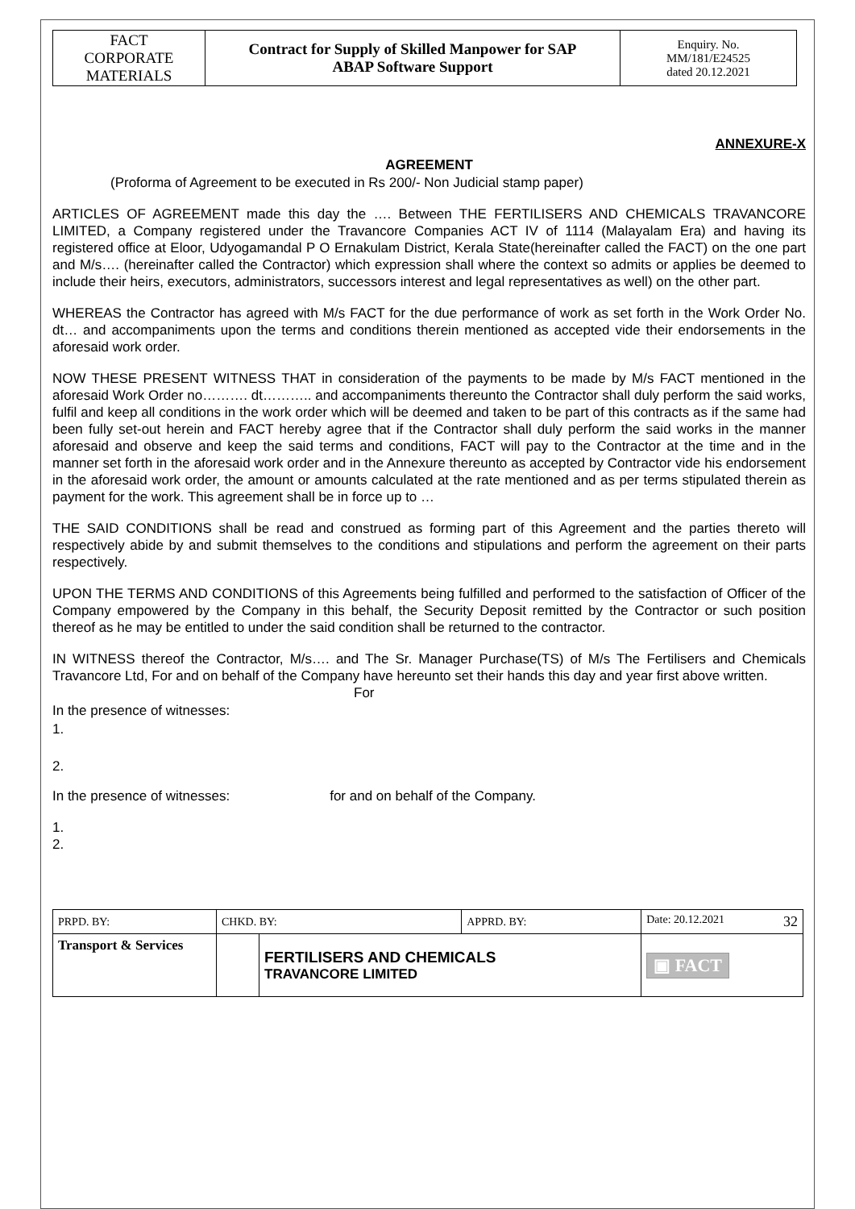| FACT CORPORATE MATERIALS | Contract for Supply of Skilled Manpower for SAP ABAP Software Support | Enquiry. No. MM/181/E24525 dated 20.12.2021 |
ANNEXURE-X
AGREEMENT
(Proforma of Agreement to be executed in Rs 200/- Non Judicial stamp paper)
ARTICLES OF AGREEMENT made this day the …. Between THE FERTILISERS AND CHEMICALS TRAVANCORE LIMITED, a Company registered under the Travancore Companies ACT IV of 1114 (Malayalam Era) and having its registered office at Eloor, Udyogamandal P O Ernakulam District, Kerala State(hereinafter called the FACT) on the one part and M/s…. (hereinafter called the Contractor) which expression shall where the context so admits or applies be deemed to include their heirs, executors, administrators, successors interest and legal representatives as well) on the other part.
WHEREAS the Contractor has agreed with M/s FACT for the due performance of work as set forth in the Work Order No. dt… and accompaniments upon the terms and conditions therein mentioned as accepted vide their endorsements in the aforesaid work order.
NOW THESE PRESENT WITNESS THAT in consideration of the payments to be made by M/s FACT mentioned in the aforesaid Work Order no………. dt……….. and accompaniments thereunto the Contractor shall duly perform the said works, fulfil and keep all conditions in the work order which will be deemed and taken to be part of this contracts as if the same had been fully set-out herein and FACT hereby agree that if the Contractor shall duly perform the said works in the manner aforesaid and observe and keep the said terms and conditions, FACT will pay to the Contractor at the time and in the manner set forth in the aforesaid work order and in the Annexure thereunto as accepted by Contractor vide his endorsement in the aforesaid work order, the amount or amounts calculated at the rate mentioned and as per terms stipulated therein as payment for the work. This agreement shall be in force up to …
THE SAID CONDITIONS shall be read and construed as forming part of this Agreement and the parties thereto will respectively abide by and submit themselves to the conditions and stipulations and perform the agreement on their parts respectively.
UPON THE TERMS AND CONDITIONS of this Agreements being fulfilled and performed to the satisfaction of Officer of the Company empowered by the Company in this behalf, the Security Deposit remitted by the Contractor or such position thereof as he may be entitled to under the said condition shall be returned to the contractor.
IN WITNESS thereof the Contractor, M/s…. and The Sr. Manager Purchase(TS) of M/s The Fertilisers and Chemicals Travancore Ltd, For and on behalf of the Company have hereunto set their hands this day and year first above written.
For
In the presence of witnesses:
1.
2.
In the presence of witnesses: for and on behalf of the Company.
1.
2.
| PRPD. BY: | CHKD. BY: | | APPRD. BY: | Date: 20.12.2021 32 |
| Transport & Services | | FERTILISERS AND CHEMICALS TRAVANCORE LIMITED | | ▣ FACT |